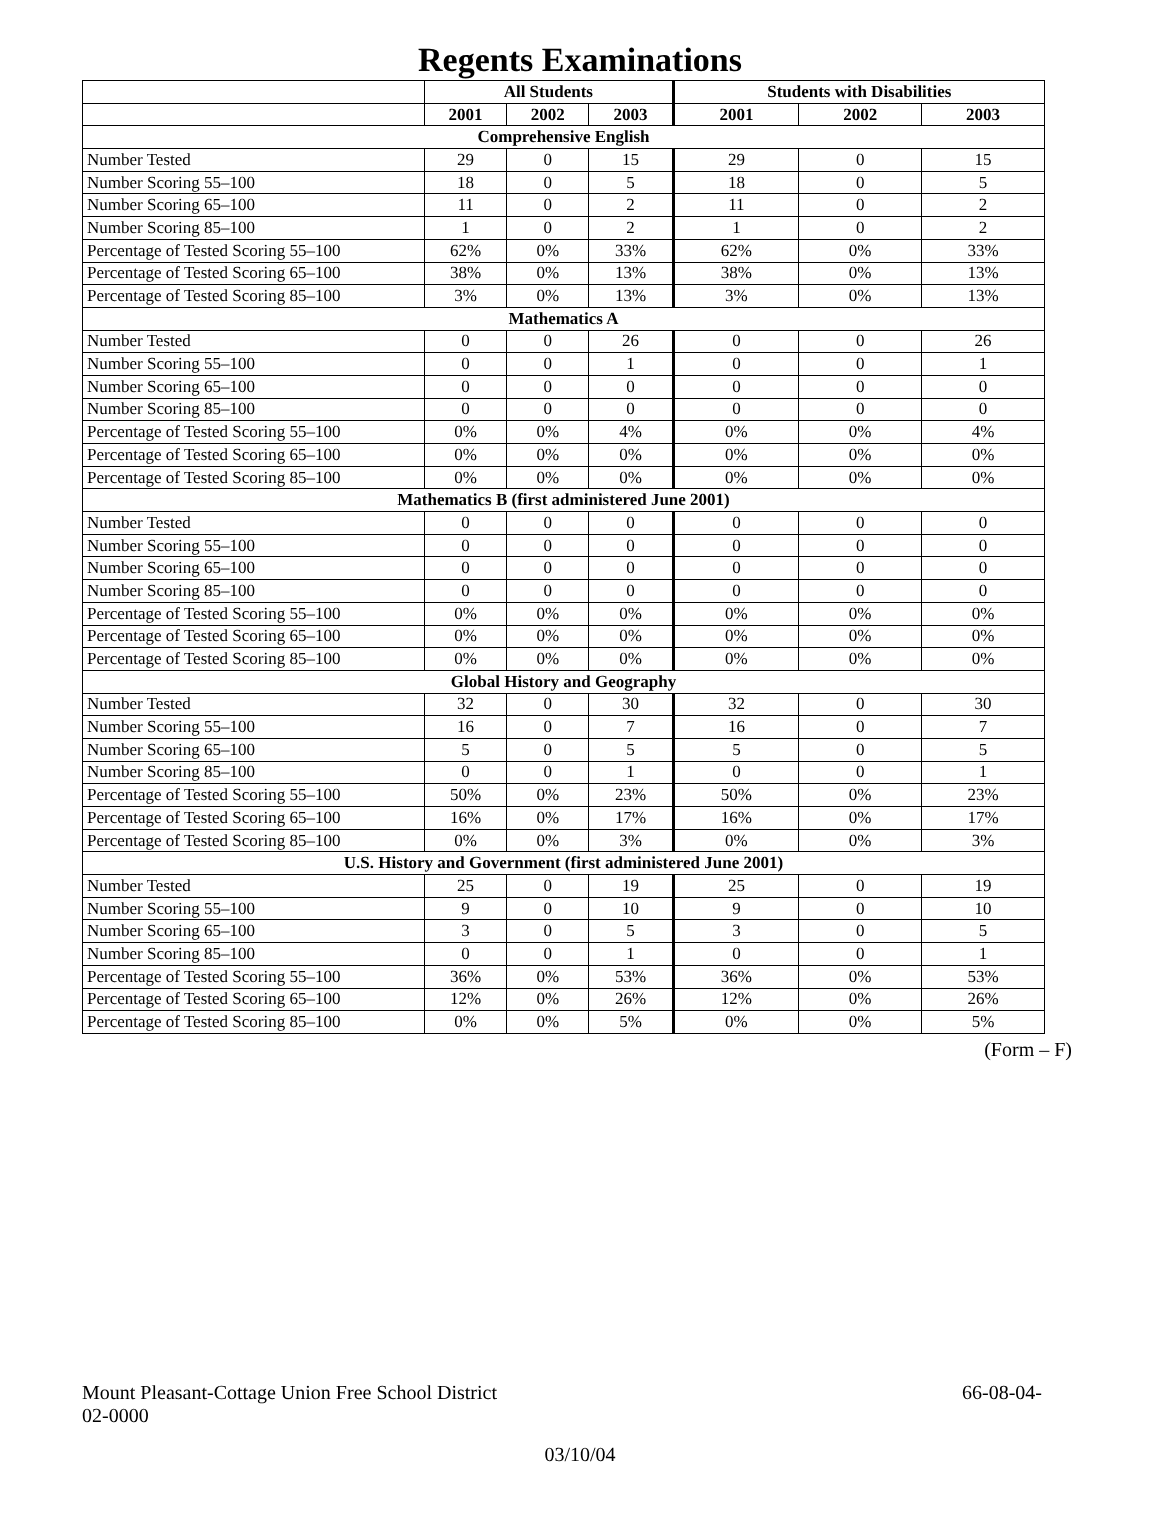Regents Examinations
| | All Students | | | Students with Disabilities | | |
| --- | --- | --- | --- | --- | --- | --- |
| | 2001 | 2002 | 2003 | 2001 | 2002 | 2003 |
| Comprehensive English | | | | | | |
| Number Tested | 29 | 0 | 15 | 29 | 0 | 15 |
| Number Scoring 55–100 | 18 | 0 | 5 | 18 | 0 | 5 |
| Number Scoring 65–100 | 11 | 0 | 2 | 11 | 0 | 2 |
| Number Scoring 85–100 | 1 | 0 | 2 | 1 | 0 | 2 |
| Percentage of Tested Scoring 55–100 | 62% | 0% | 33% | 62% | 0% | 33% |
| Percentage of Tested Scoring 65–100 | 38% | 0% | 13% | 38% | 0% | 13% |
| Percentage of Tested Scoring 85–100 | 3% | 0% | 13% | 3% | 0% | 13% |
| Mathematics A | | | | | | |
| Number Tested | 0 | 0 | 26 | 0 | 0 | 26 |
| Number Scoring 55–100 | 0 | 0 | 1 | 0 | 0 | 1 |
| Number Scoring 65–100 | 0 | 0 | 0 | 0 | 0 | 0 |
| Number Scoring 85–100 | 0 | 0 | 0 | 0 | 0 | 0 |
| Percentage of Tested Scoring 55–100 | 0% | 0% | 4% | 0% | 0% | 4% |
| Percentage of Tested Scoring 65–100 | 0% | 0% | 0% | 0% | 0% | 0% |
| Percentage of Tested Scoring 85–100 | 0% | 0% | 0% | 0% | 0% | 0% |
| Mathematics B (first administered June 2001) | | | | | | |
| Number Tested | 0 | 0 | 0 | 0 | 0 | 0 |
| Number Scoring 55–100 | 0 | 0 | 0 | 0 | 0 | 0 |
| Number Scoring 65–100 | 0 | 0 | 0 | 0 | 0 | 0 |
| Number Scoring 85–100 | 0 | 0 | 0 | 0 | 0 | 0 |
| Percentage of Tested Scoring 55–100 | 0% | 0% | 0% | 0% | 0% | 0% |
| Percentage of Tested Scoring 65–100 | 0% | 0% | 0% | 0% | 0% | 0% |
| Percentage of Tested Scoring 85–100 | 0% | 0% | 0% | 0% | 0% | 0% |
| Global History and Geography | | | | | | |
| Number Tested | 32 | 0 | 30 | 32 | 0 | 30 |
| Number Scoring 55–100 | 16 | 0 | 7 | 16 | 0 | 7 |
| Number Scoring 65–100 | 5 | 0 | 5 | 5 | 0 | 5 |
| Number Scoring 85–100 | 0 | 0 | 1 | 0 | 0 | 1 |
| Percentage of Tested Scoring 55–100 | 50% | 0% | 23% | 50% | 0% | 23% |
| Percentage of Tested Scoring 65–100 | 16% | 0% | 17% | 16% | 0% | 17% |
| Percentage of Tested Scoring 85–100 | 0% | 0% | 3% | 0% | 0% | 3% |
| U.S. History and Government (first administered June 2001) | | | | | | |
| Number Tested | 25 | 0 | 19 | 25 | 0 | 19 |
| Number Scoring 55–100 | 9 | 0 | 10 | 9 | 0 | 10 |
| Number Scoring 65–100 | 3 | 0 | 5 | 3 | 0 | 5 |
| Number Scoring 85–100 | 0 | 0 | 1 | 0 | 0 | 1 |
| Percentage of Tested Scoring 55–100 | 36% | 0% | 53% | 36% | 0% | 53% |
| Percentage of Tested Scoring 65–100 | 12% | 0% | 26% | 12% | 0% | 26% |
| Percentage of Tested Scoring 85–100 | 0% | 0% | 5% | 0% | 0% | 5% |
(Form – F)
Mount Pleasant-Cottage Union Free School District
02-0000
66-08-04-
03/10/04